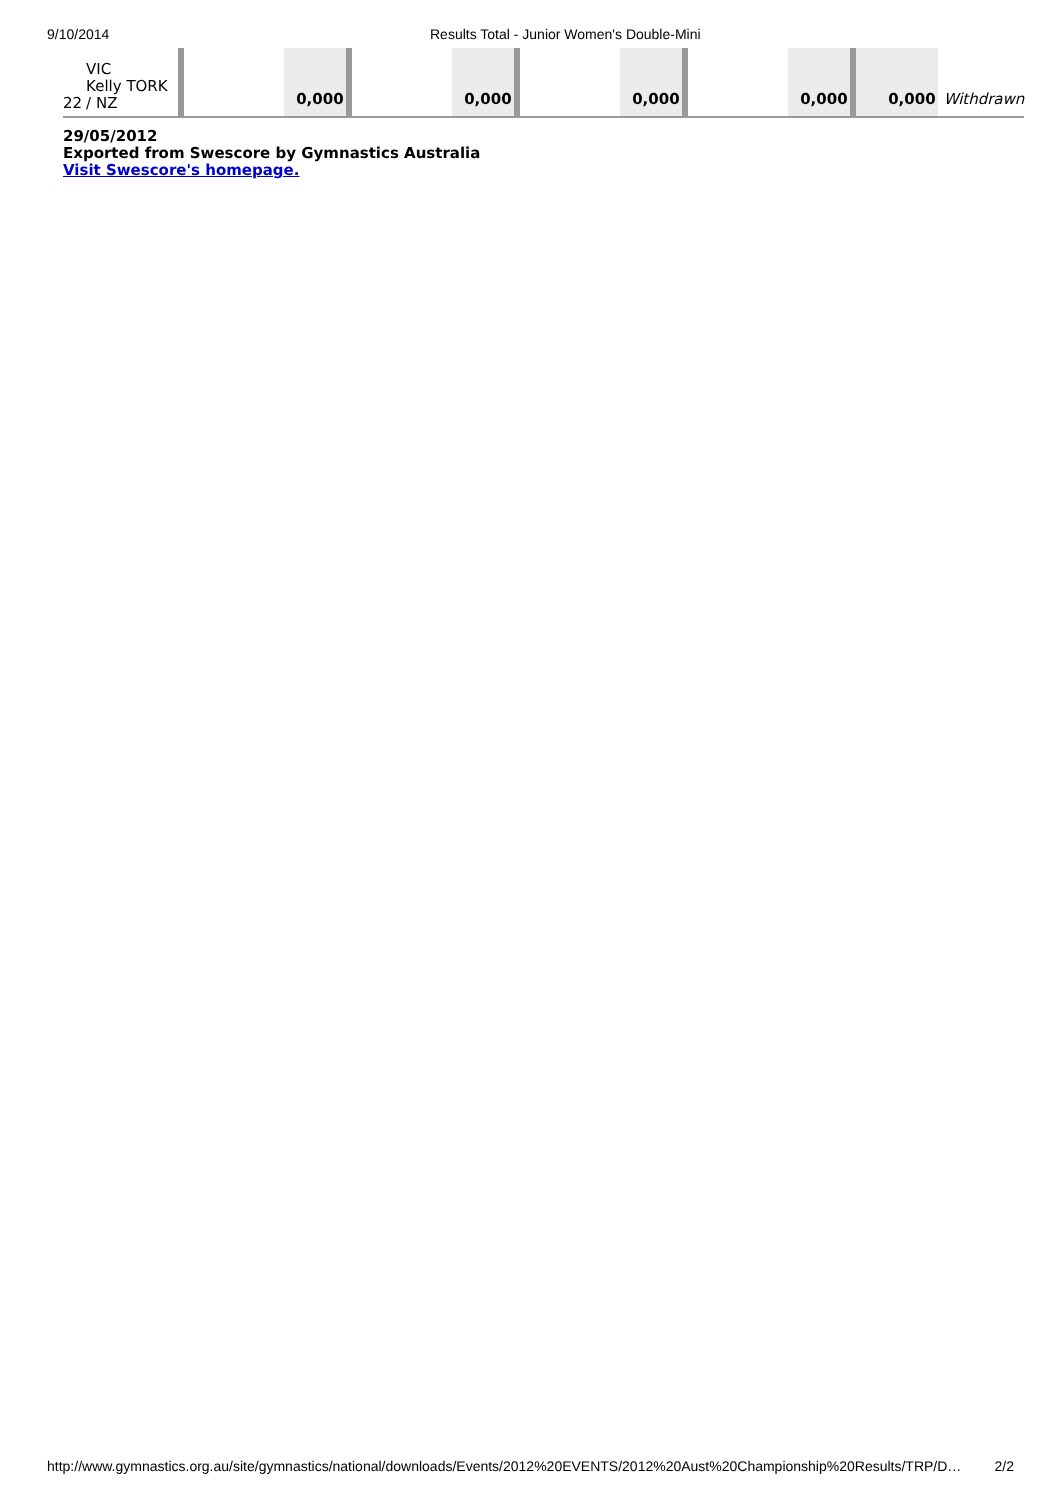9/10/2014 Results Total - Junior Women's Double-Mini
| 22 | VIC Kelly TORK / NZ | | | 0,000 | | 0,000 | | 0,000 | | 0,000 | 0,000 | Withdrawn |
29/05/2012
Exported from Swescore by Gymnastics Australia
Visit Swescore's homepage.
http://www.gymnastics.org.au/site/gymnastics/national/downloads/Events/2012%20EVENTS/2012%20Aust%20Championship%20Results/TRP/D… 2/2